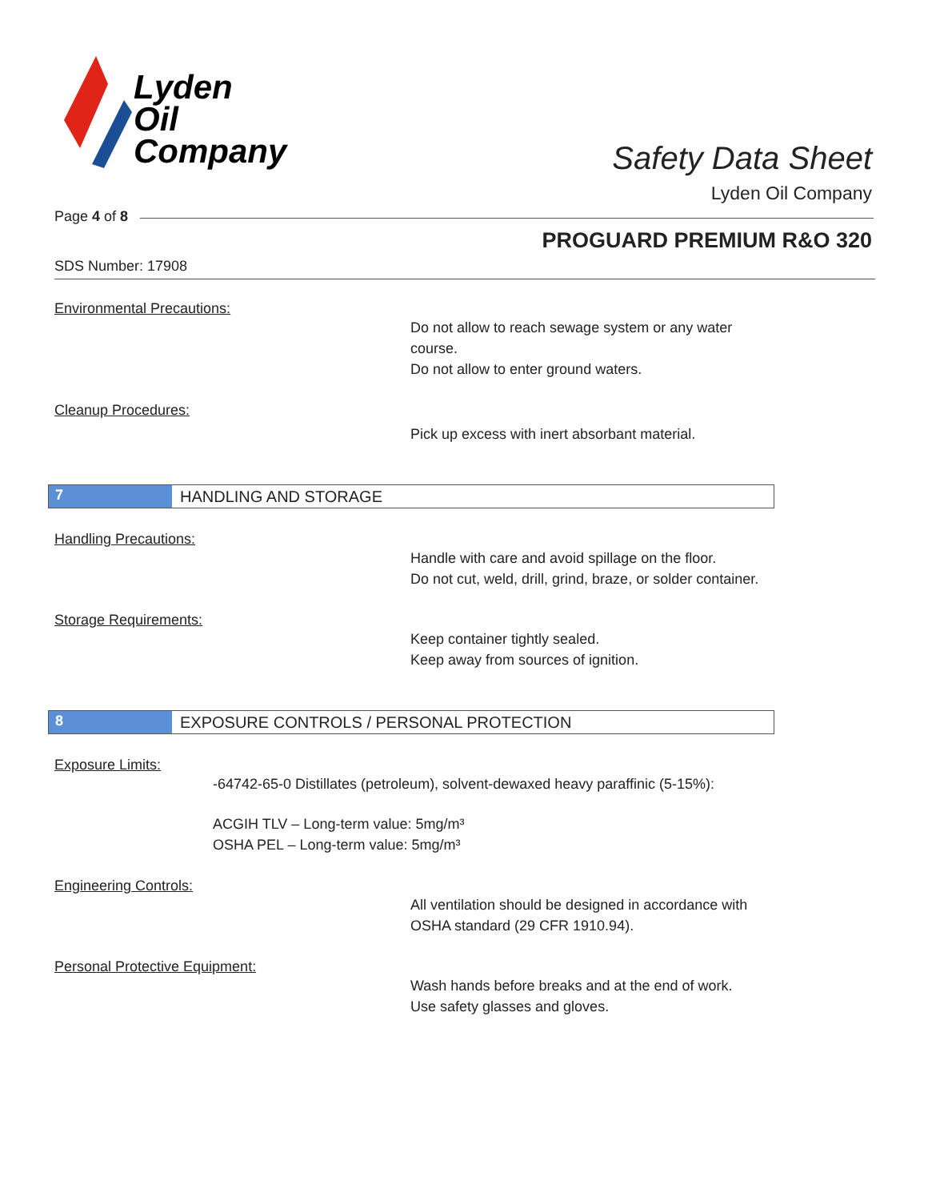Lyden
Oil
Company
Safety Data Sheet
Lyden Oil Company
Page 4 of 8
PROGUARD PREMIUM R&O 320
SDS Number: 17908
Environmental Precautions:
Do not allow to reach sewage system or any water course.
Do not allow to enter ground waters.
Cleanup Procedures:
Pick up excess with inert absorbant material.
7 HANDLING AND STORAGE
Handling Precautions:
Handle with care and avoid spillage on the floor.
Do not cut, weld, drill, grind, braze, or solder container.
Storage Requirements:
Keep container tightly sealed.
Keep away from sources of ignition.
8 EXPOSURE CONTROLS / PERSONAL PROTECTION
Exposure Limits:
-64742-65-0 Distillates (petroleum), solvent-dewaxed heavy paraffinic (5-15%):
ACGIH TLV – Long-term value: 5mg/m³
OSHA PEL – Long-term value: 5mg/m³
Engineering Controls:
All ventilation should be designed in accordance with OSHA standard (29 CFR 1910.94).
Personal Protective Equipment:
Wash hands before breaks and at the end of work.
Use safety glasses and gloves.